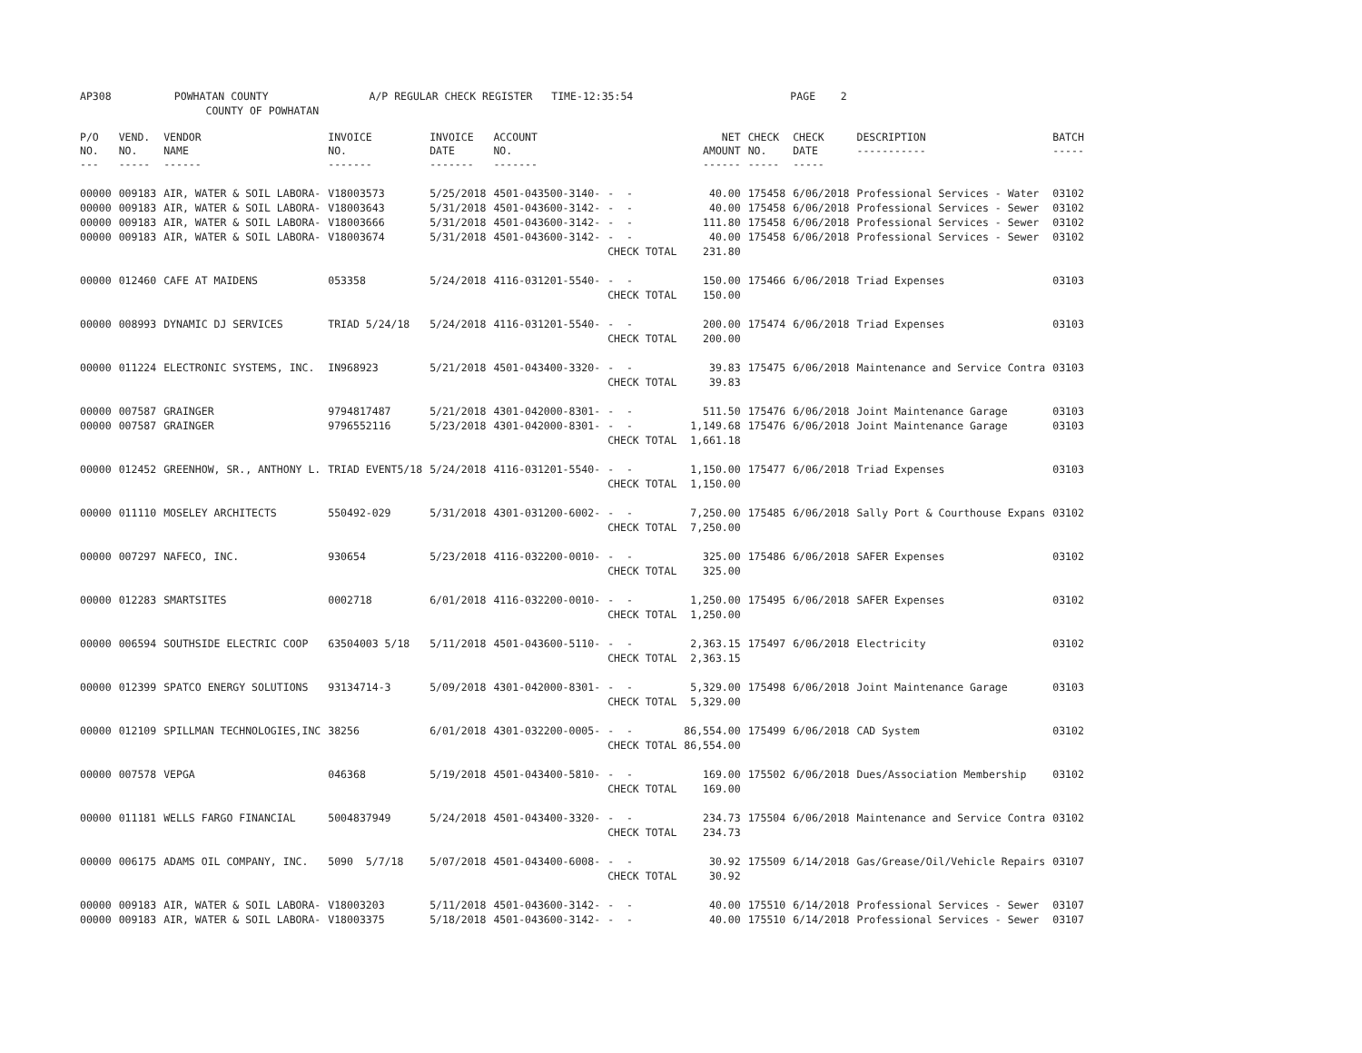AP308 POWHATAN COUNTY A/P REGULAR CHECK REGISTER TIME-12:35:54 PAGE 2 COUNTY OF POWHATAN
| P/O NO. --- | VEND. NO. ----- | VENDOR NAME ------ | INVOICE NO. ------- | INVOICE DATE ------- | ACCOUNT NO. ------- | | NET AMOUNT ------ | CHECK NO. ----- | CHECK DATE ----- | DESCRIPTION ----------- | BATCH ----- |
| --- | --- | --- | --- | --- | --- | --- | --- | --- | --- | --- | --- |
| 00000 | 009183 | AIR, WATER & SOIL LABORA- | V18003573 | 5/25/2018 | 4501-043500-3140- | - - | 40.00 | 175458 | 6/06/2018 | Professional Services - Water | 03102 |
| 00000 | 009183 | AIR, WATER & SOIL LABORA- | V18003643 | 5/31/2018 | 4501-043600-3142- | - - | 40.00 | 175458 | 6/06/2018 | Professional Services - Sewer | 03102 |
| 00000 | 009183 | AIR, WATER & SOIL LABORA- | V18003666 | 5/31/2018 | 4501-043600-3142- | - - | 111.80 | 175458 | 6/06/2018 | Professional Services - Sewer | 03102 |
| 00000 | 009183 | AIR, WATER & SOIL LABORA- | V18003674 | 5/31/2018 | 4501-043600-3142- | - - | 40.00 | 175458 | 6/06/2018 | Professional Services - Sewer | 03102 |
| | | | | | | CHECK TOTAL | 231.80 | | | | |
| 00000 | 012460 | CAFE AT MAIDENS | 053358 | 5/24/2018 | 4116-031201-5540- | - - | 150.00 | 175466 | 6/06/2018 | Triad Expenses | 03103 |
| | | | | | | CHECK TOTAL | 150.00 | | | | |
| 00000 | 008993 | DYNAMIC DJ SERVICES | TRIAD 5/24/18 | 5/24/2018 | 4116-031201-5540- | - - | 200.00 | 175474 | 6/06/2018 | Triad Expenses | 03103 |
| | | | | | | CHECK TOTAL | 200.00 | | | | |
| 00000 | 011224 | ELECTRONIC SYSTEMS, INC. | IN968923 | 5/21/2018 | 4501-043400-3320- | - - | 39.83 | 175475 | 6/06/2018 | Maintenance and Service Contra | 03103 |
| | | | | | | CHECK TOTAL | 39.83 | | | | |
| 00000 | 007587 | GRAINGER | 9794817487 | 5/21/2018 | 4301-042000-8301- | - - | 511.50 | 175476 | 6/06/2018 | Joint Maintenance Garage | 03103 |
| 00000 | 007587 | GRAINGER | 9796552116 | 5/23/2018 | 4301-042000-8301- | - - | 1,149.68 | 175476 | 6/06/2018 | Joint Maintenance Garage | 03103 |
| | | | | | | CHECK TOTAL | 1,661.18 | | | | |
| 00000 | 012452 | GREENHOW, SR., ANTHONY L. | TRIAD EVENT5/18 | 5/24/2018 | 4116-031201-5540- | - - | 1,150.00 | 175477 | 6/06/2018 | Triad Expenses | 03103 |
| | | | | | | CHECK TOTAL | 1,150.00 | | | | |
| 00000 | 011110 | MOSELEY ARCHITECTS | 550492-029 | 5/31/2018 | 4301-031200-6002- | - - | 7,250.00 | 175485 | 6/06/2018 | Sally Port & Courthouse Expans | 03102 |
| | | | | | | CHECK TOTAL | 7,250.00 | | | | |
| 00000 | 007297 | NAFECO, INC. | 930654 | 5/23/2018 | 4116-032200-0010- | - - | 325.00 | 175486 | 6/06/2018 | SAFER Expenses | 03102 |
| | | | | | | CHECK TOTAL | 325.00 | | | | |
| 00000 | 012283 | SMARTSITES | 0002718 | 6/01/2018 | 4116-032200-0010- | - - | 1,250.00 | 175495 | 6/06/2018 | SAFER Expenses | 03102 |
| | | | | | | CHECK TOTAL | 1,250.00 | | | | |
| 00000 | 006594 | SOUTHSIDE ELECTRIC COOP | 63504003 5/18 | 5/11/2018 | 4501-043600-5110- | - - | 2,363.15 | 175497 | 6/06/2018 | Electricity | 03102 |
| | | | | | | CHECK TOTAL | 2,363.15 | | | | |
| 00000 | 012399 | SPATCO ENERGY SOLUTIONS | 93134714-3 | 5/09/2018 | 4301-042000-8301- | - - | 5,329.00 | 175498 | 6/06/2018 | Joint Maintenance Garage | 03103 |
| | | | | | | CHECK TOTAL | 5,329.00 | | | | |
| 00000 | 012109 | SPILLMAN TECHNOLOGIES,INC | 38256 | 6/01/2018 | 4301-032200-0005- | - - | 86,554.00 | 175499 | 6/06/2018 | CAD System | 03102 |
| | | | | | | CHECK TOTAL | 86,554.00 | | | | |
| 00000 | 007578 | VEPGA | 046368 | 5/19/2018 | 4501-043400-5810- | - - | 169.00 | 175502 | 6/06/2018 | Dues/Association Membership | 03102 |
| | | | | | | CHECK TOTAL | 169.00 | | | | |
| 00000 | 011181 | WELLS FARGO FINANCIAL | 5004837949 | 5/24/2018 | 4501-043400-3320- | - - | 234.73 | 175504 | 6/06/2018 | Maintenance and Service Contra | 03102 |
| | | | | | | CHECK TOTAL | 234.73 | | | | |
| 00000 | 006175 | ADAMS OIL COMPANY, INC. | 5090 5/7/18 | 5/07/2018 | 4501-043400-6008- | - - | 30.92 | 175509 | 6/14/2018 | Gas/Grease/Oil/Vehicle Repairs | 03107 |
| | | | | | | CHECK TOTAL | 30.92 | | | | |
| 00000 | 009183 | AIR, WATER & SOIL LABORA- | V18003203 | 5/11/2018 | 4501-043600-3142- | - - | 40.00 | 175510 | 6/14/2018 | Professional Services - Sewer | 03107 |
| 00000 | 009183 | AIR, WATER & SOIL LABORA- | V18003375 | 5/18/2018 | 4501-043600-3142- | - - | 40.00 | 175510 | 6/14/2018 | Professional Services - Sewer | 03107 |